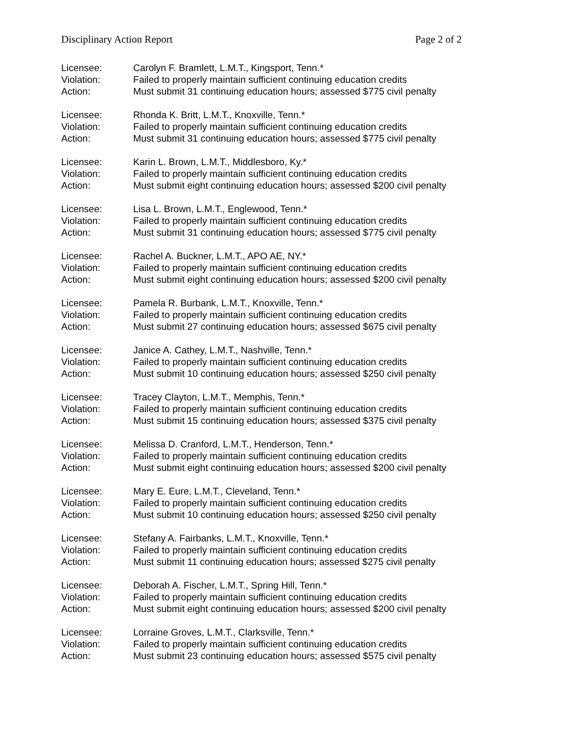Disciplinary Action Report Page 2 of 2
Licensee: Carolyn F. Bramlett, L.M.T., Kingsport, Tenn.*
Violation: Failed to properly maintain sufficient continuing education credits
Action: Must submit 31 continuing education hours; assessed $775 civil penalty
Licensee: Rhonda K. Britt, L.M.T., Knoxville, Tenn.*
Violation: Failed to properly maintain sufficient continuing education credits
Action: Must submit 31 continuing education hours; assessed $775 civil penalty
Licensee: Karin L. Brown, L.M.T., Middlesboro, Ky.*
Violation: Failed to properly maintain sufficient continuing education credits
Action: Must submit eight continuing education hours; assessed $200 civil penalty
Licensee: Lisa L. Brown, L.M.T., Englewood, Tenn.*
Violation: Failed to properly maintain sufficient continuing education credits
Action: Must submit 31 continuing education hours; assessed $775 civil penalty
Licensee: Rachel A. Buckner, L.M.T., APO AE, NY.*
Violation: Failed to properly maintain sufficient continuing education credits
Action: Must submit eight continuing education hours; assessed $200 civil penalty
Licensee: Pamela R. Burbank, L.M.T., Knoxville, Tenn.*
Violation: Failed to properly maintain sufficient continuing education credits
Action: Must submit 27 continuing education hours; assessed $675 civil penalty
Licensee: Janice A. Cathey, L.M.T., Nashville, Tenn.*
Violation: Failed to properly maintain sufficient continuing education credits
Action: Must submit 10 continuing education hours; assessed $250 civil penalty
Licensee: Tracey Clayton, L.M.T., Memphis, Tenn.*
Violation: Failed to properly maintain sufficient continuing education credits
Action: Must submit 15 continuing education hours; assessed $375 civil penalty
Licensee: Melissa D. Cranford, L.M.T., Henderson, Tenn.*
Violation: Failed to properly maintain sufficient continuing education credits
Action: Must submit eight continuing education hours; assessed $200 civil penalty
Licensee: Mary E. Eure, L.M.T., Cleveland, Tenn.*
Violation: Failed to properly maintain sufficient continuing education credits
Action: Must submit 10 continuing education hours; assessed $250 civil penalty
Licensee: Stefany A. Fairbanks, L.M.T., Knoxville, Tenn.*
Violation: Failed to properly maintain sufficient continuing education credits
Action: Must submit 11 continuing education hours; assessed $275 civil penalty
Licensee: Deborah A. Fischer, L.M.T., Spring Hill, Tenn.*
Violation: Failed to properly maintain sufficient continuing education credits
Action: Must submit eight continuing education hours; assessed $200 civil penalty
Licensee: Lorraine Groves, L.M.T., Clarksville, Tenn.*
Violation: Failed to properly maintain sufficient continuing education credits
Action: Must submit 23 continuing education hours; assessed $575 civil penalty